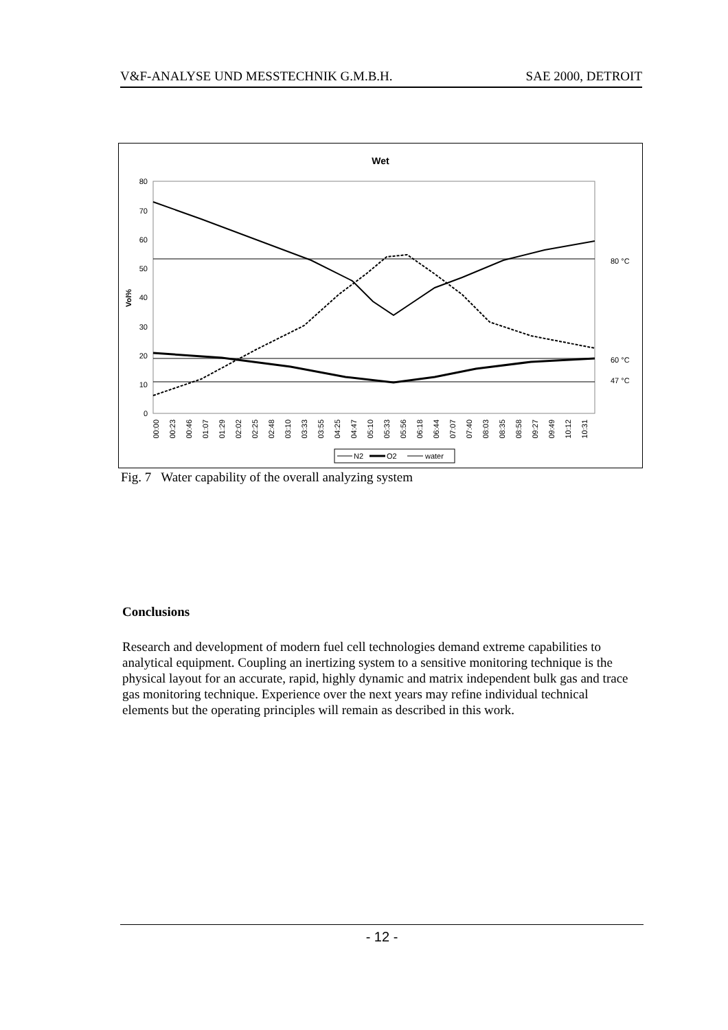V&F-ANALYSE UND MESSTECHNIK G.M.B.H. SAE 2000, DETROIT
Wet
0
10
20
30
40
50
60
70
80
Vol%
80 °C
60 °C
47 °C
00:00
00:23
00:46
01:07
01:29
02:02
02:25
02:48
03:10
03:33
03:55
04:25
04:47
05:10
05:33
05:56
06:18
06:44
07:07
07:40
08:03
08:35
08:58
09:27
09:49
10:12
10:31
N2
O2
water
Fig. 7 Water capability of the overall analyzing system
Conclusions
Research and development of modern fuel cell technologies demand extreme capabilities to analytical equipment. Coupling an inertizing system to a sensitive monitoring technique is the physical layout for an accurate, rapid, highly dynamic and matrix independent bulk gas and trace gas monitoring technique. Experience over the next years may refine individual technical elements but the operating principles will remain as described in this work.
- 12 -